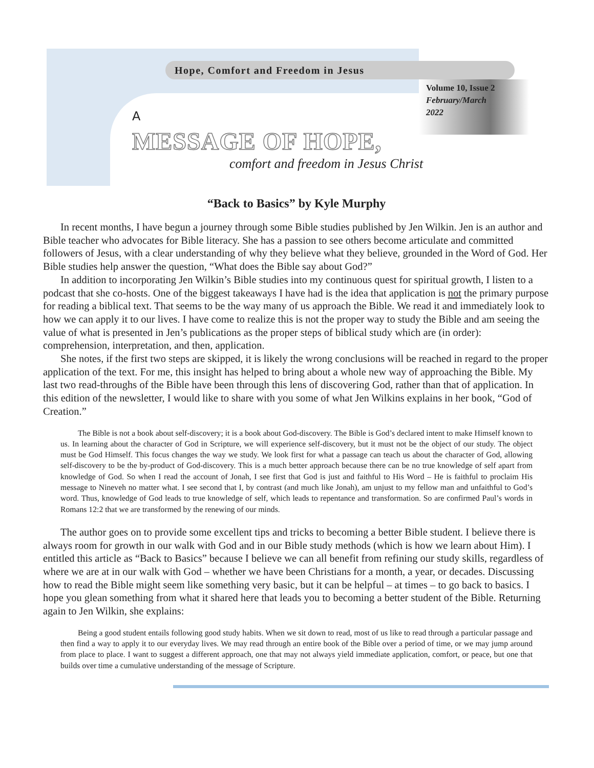Hope, Comfort and Freedom in Jesus
Volume 10, Issue 2
February/March
2022
A
MESSAGE OF HOPE,
comfort and freedom in Jesus Christ
“Back to Basics” by Kyle Murphy
In recent months, I have begun a journey through some Bible studies published by Jen Wilkin. Jen is an author and Bible teacher who advocates for Bible literacy. She has a passion to see others become articulate and committed followers of Jesus, with a clear understanding of why they believe what they believe, grounded in the Word of God. Her Bible studies help answer the question, “What does the Bible say about God?”
In addition to incorporating Jen Wilkin’s Bible studies into my continuous quest for spiritual growth, I listen to a podcast that she co-hosts. One of the biggest takeaways I have had is the idea that application is not the primary purpose for reading a biblical text. That seems to be the way many of us approach the Bible. We read it and immediately look to how we can apply it to our lives. I have come to realize this is not the proper way to study the Bible and am seeing the value of what is presented in Jen’s publications as the proper steps of biblical study which are (in order): comprehension, interpretation, and then, application.
She notes, if the first two steps are skipped, it is likely the wrong conclusions will be reached in regard to the proper application of the text. For me, this insight has helped to bring about a whole new way of approaching the Bible. My last two read-throughs of the Bible have been through this lens of discovering God, rather than that of application. In this edition of the newsletter, I would like to share with you some of what Jen Wilkins explains in her book, “God of Creation.”
The Bible is not a book about self-discovery; it is a book about God-discovery. The Bible is God’s declared intent to make Himself known to us. In learning about the character of God in Scripture, we will experience self-discovery, but it must not be the object of our study. The object must be God Himself. This focus changes the way we study. We look first for what a passage can teach us about the character of God, allowing self-discovery to be the by-product of God-discovery. This is a much better approach because there can be no true knowledge of self apart from knowledge of God. So when I read the account of Jonah, I see first that God is just and faithful to His Word – He is faithful to proclaim His message to Nineveh no matter what. I see second that I, by contrast (and much like Jonah), am unjust to my fellow man and unfaithful to God’s word. Thus, knowledge of God leads to true knowledge of self, which leads to repentance and transformation. So are confirmed Paul’s words in Romans 12:2 that we are transformed by the renewing of our minds.
The author goes on to provide some excellent tips and tricks to becoming a better Bible student. I believe there is always room for growth in our walk with God and in our Bible study methods (which is how we learn about Him). I entitled this article as “Back to Basics” because I believe we can all benefit from refining our study skills, regardless of where we are at in our walk with God – whether we have been Christians for a month, a year, or decades. Discussing how to read the Bible might seem like something very basic, but it can be helpful – at times – to go back to basics. I hope you glean something from what it shared here that leads you to becoming a better student of the Bible. Returning again to Jen Wilkin, she explains:
Being a good student entails following good study habits. When we sit down to read, most of us like to read through a particular passage and then find a way to apply it to our everyday lives. We may read through an entire book of the Bible over a period of time, or we may jump around from place to place. I want to suggest a different approach, one that may not always yield immediate application, comfort, or peace, but one that builds over time a cumulative understanding of the message of Scripture.